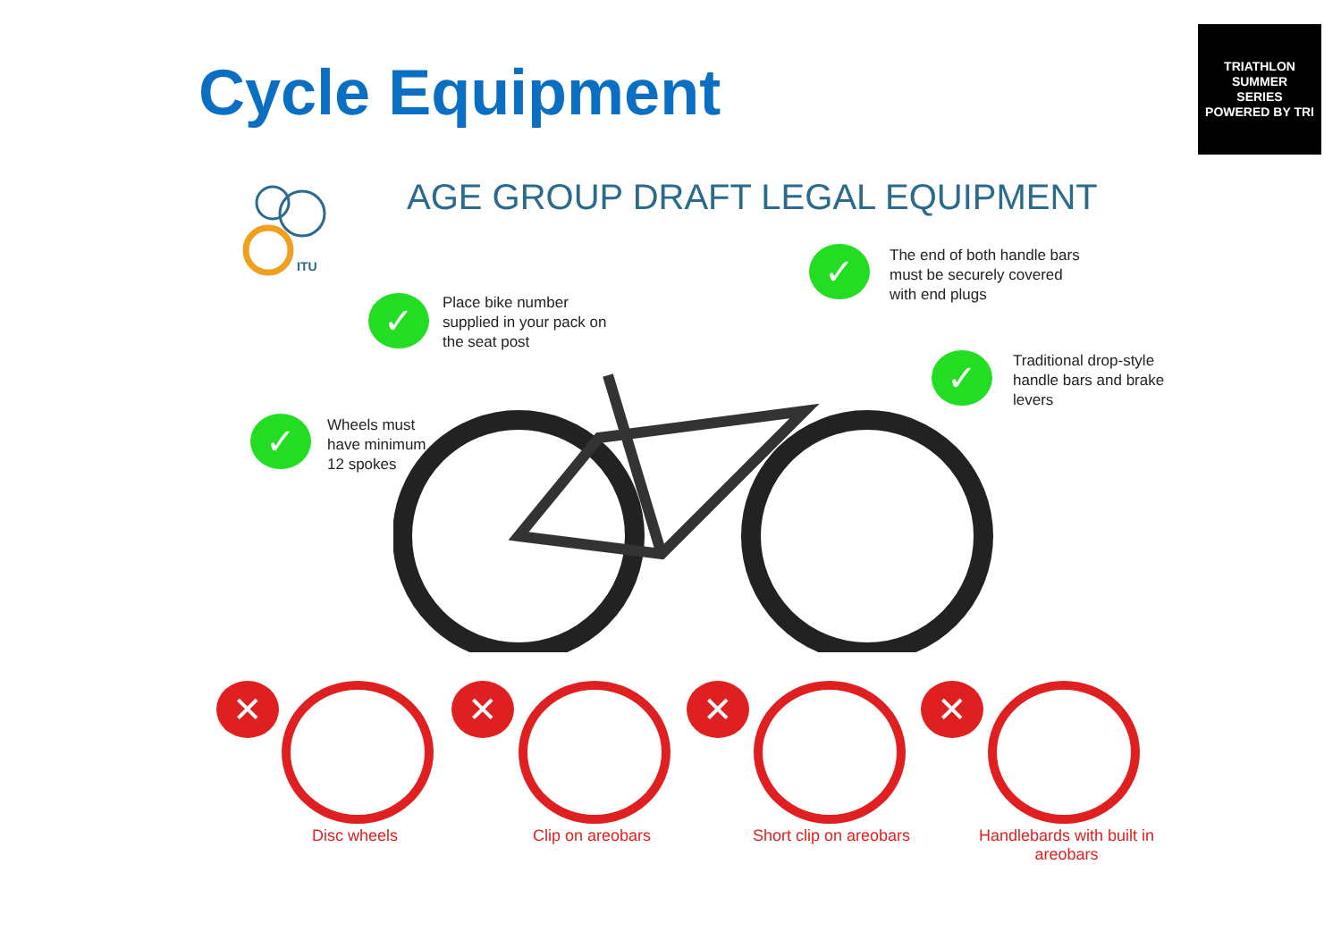Cycle Equipment
TRIATHLON
SUMMER
SERIES
POWERED BY TRI
AGE GROUP DRAFT LEGAL EQUIPMENT
ITU ✓
The end of both handle bars
must be securely covered
with end plugs
✓
Place bike number
supplied in your pack on
the seat post
✓
Traditional drop-style
handle bars and brake
levers
✓
Wheels must
have minimum
12 spokes
✕ ✕ ✕ ✕
Disc wheels Clip on areobars Short clip on areobars
Handlebards with built in areobars